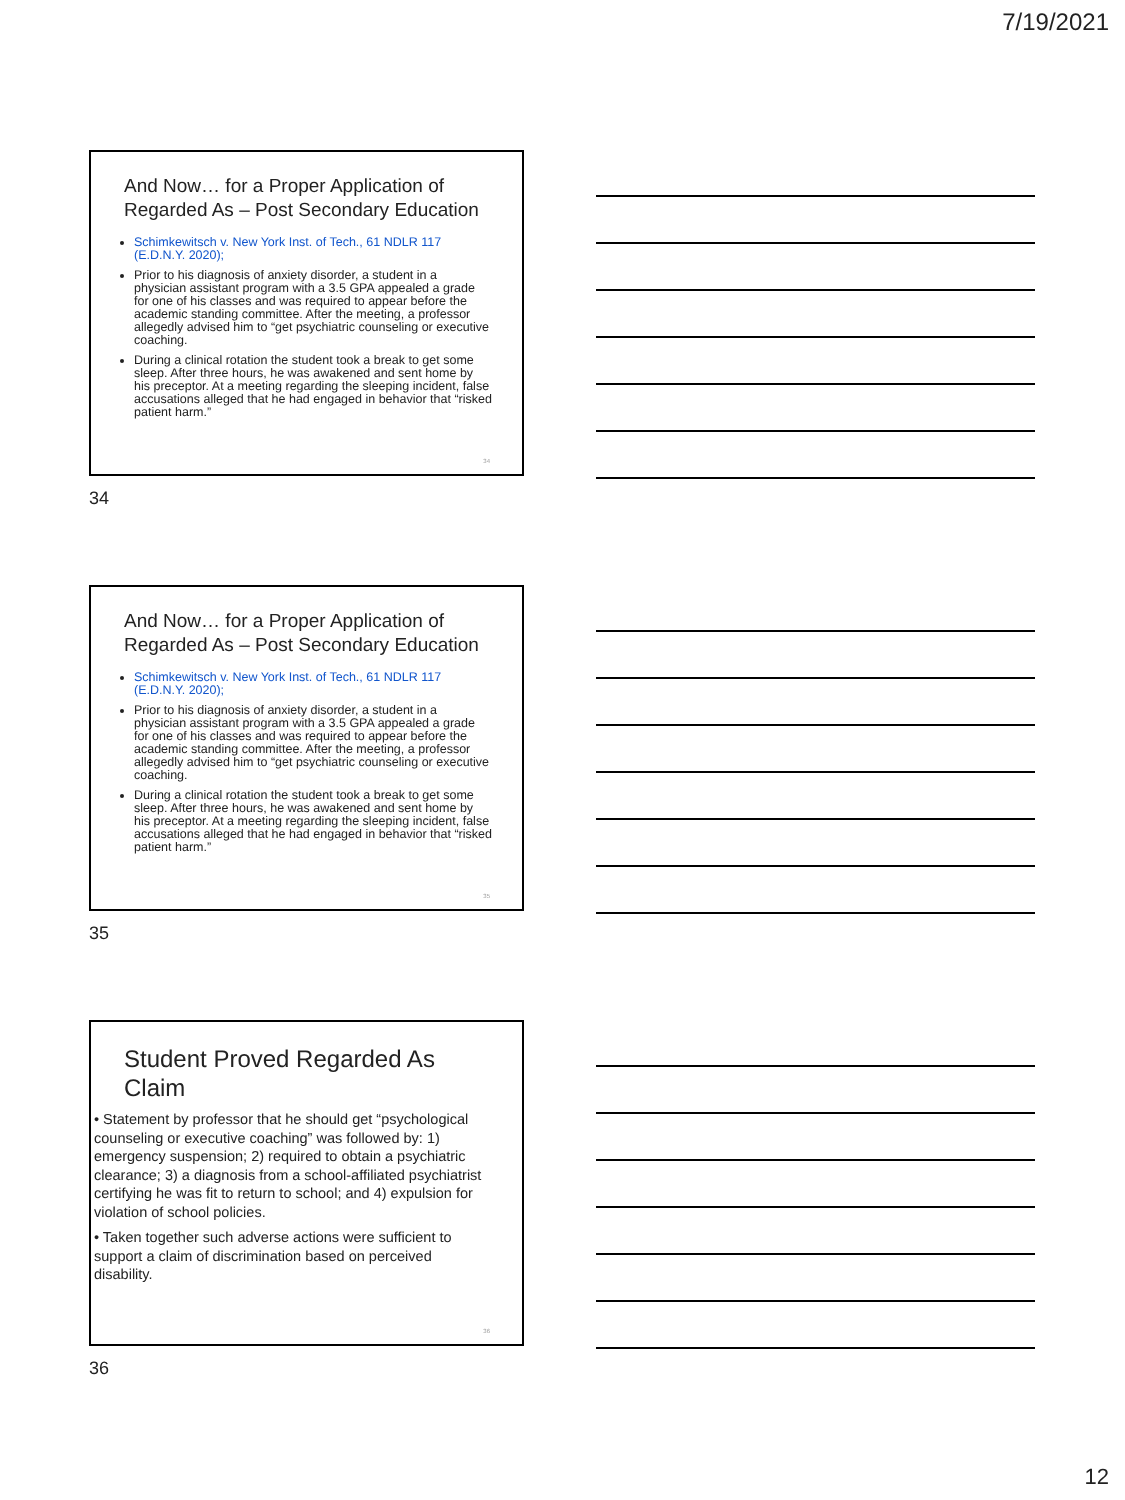7/19/2021
And Now… for a Proper Application of Regarded As – Post Secondary Education
Schimkewitsch v. New York Inst. of Tech., 61 NDLR 117 (E.D.N.Y. 2020);
Prior to his diagnosis of anxiety disorder, a student in a physician assistant program with a 3.5 GPA appealed a grade for one of his classes and was required to appear before the academic standing committee. After the meeting, a professor allegedly advised him to “get psychiatric counseling or executive coaching.
During a clinical rotation the student took a break to get some sleep. After three hours, he was awakened and sent home by his preceptor. At a meeting regarding the sleeping incident, false accusations alleged that he had engaged in behavior that “risked patient harm.”
34
34
And Now… for a Proper Application of Regarded As – Post Secondary Education
Schimkewitsch v. New York Inst. of Tech., 61 NDLR 117 (E.D.N.Y. 2020);
Prior to his diagnosis of anxiety disorder, a student in a physician assistant program with a 3.5 GPA appealed a grade for one of his classes and was required to appear before the academic standing committee. After the meeting, a professor allegedly advised him to “get psychiatric counseling or executive coaching.
During a clinical rotation the student took a break to get some sleep. After three hours, he was awakened and sent home by his preceptor. At a meeting regarding the sleeping incident, false accusations alleged that he had engaged in behavior that “risked patient harm.”
35
35
Student Proved Regarded As Claim
• Statement by professor that he should get “psychological counseling or executive coaching” was followed by: 1) emergency suspension; 2) required to obtain a psychiatric clearance; 3) a diagnosis from a school-affiliated psychiatrist certifying he was fit to return to school; and 4) expulsion for violation of school policies.
• Taken together such adverse actions were sufficient to support a claim of discrimination based on perceived disability.
36
36
12